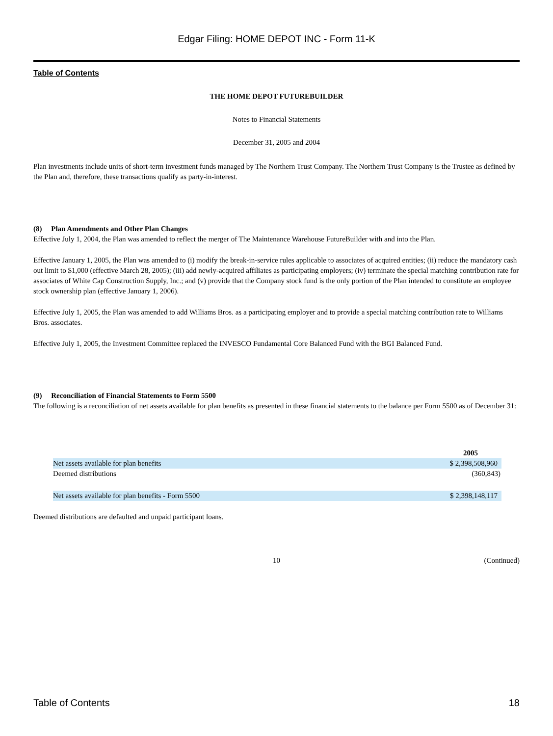Edgar Filing: HOME DEPOT INC - Form 11-K
Table of Contents
THE HOME DEPOT FUTUREBUILDER
Notes to Financial Statements
December 31, 2005 and 2004
Plan investments include units of short-term investment funds managed by The Northern Trust Company. The Northern Trust Company is the Trustee as defined by the Plan and, therefore, these transactions qualify as party-in-interest.
(8) Plan Amendments and Other Plan Changes
Effective July 1, 2004, the Plan was amended to reflect the merger of The Maintenance Warehouse FutureBuilder with and into the Plan.
Effective January 1, 2005, the Plan was amended to (i) modify the break-in-service rules applicable to associates of acquired entities; (ii) reduce the mandatory cash out limit to $1,000 (effective March 28, 2005); (iii) add newly-acquired affiliates as participating employers; (iv) terminate the special matching contribution rate for associates of White Cap Construction Supply, Inc.; and (v) provide that the Company stock fund is the only portion of the Plan intended to constitute an employee stock ownership plan (effective January 1, 2006).
Effective July 1, 2005, the Plan was amended to add Williams Bros. as a participating employer and to provide a special matching contribution rate to Williams Bros. associates.
Effective July 1, 2005, the Investment Committee replaced the INVESCO Fundamental Core Balanced Fund with the BGI Balanced Fund.
(9) Reconciliation of Financial Statements to Form 5500
The following is a reconciliation of net assets available for plan benefits as presented in these financial statements to the balance per Form 5500 as of December 31:
| | 2005 |
| Net assets available for plan benefits | $ 2,398,508,960 |
| Deemed distributions | (360,843) |
| Net assets available for plan benefits - Form 5500 | $ 2,398,148,117 |
Deemed distributions are defaulted and unpaid participant loans.
10 (Continued)
Table of Contents 18